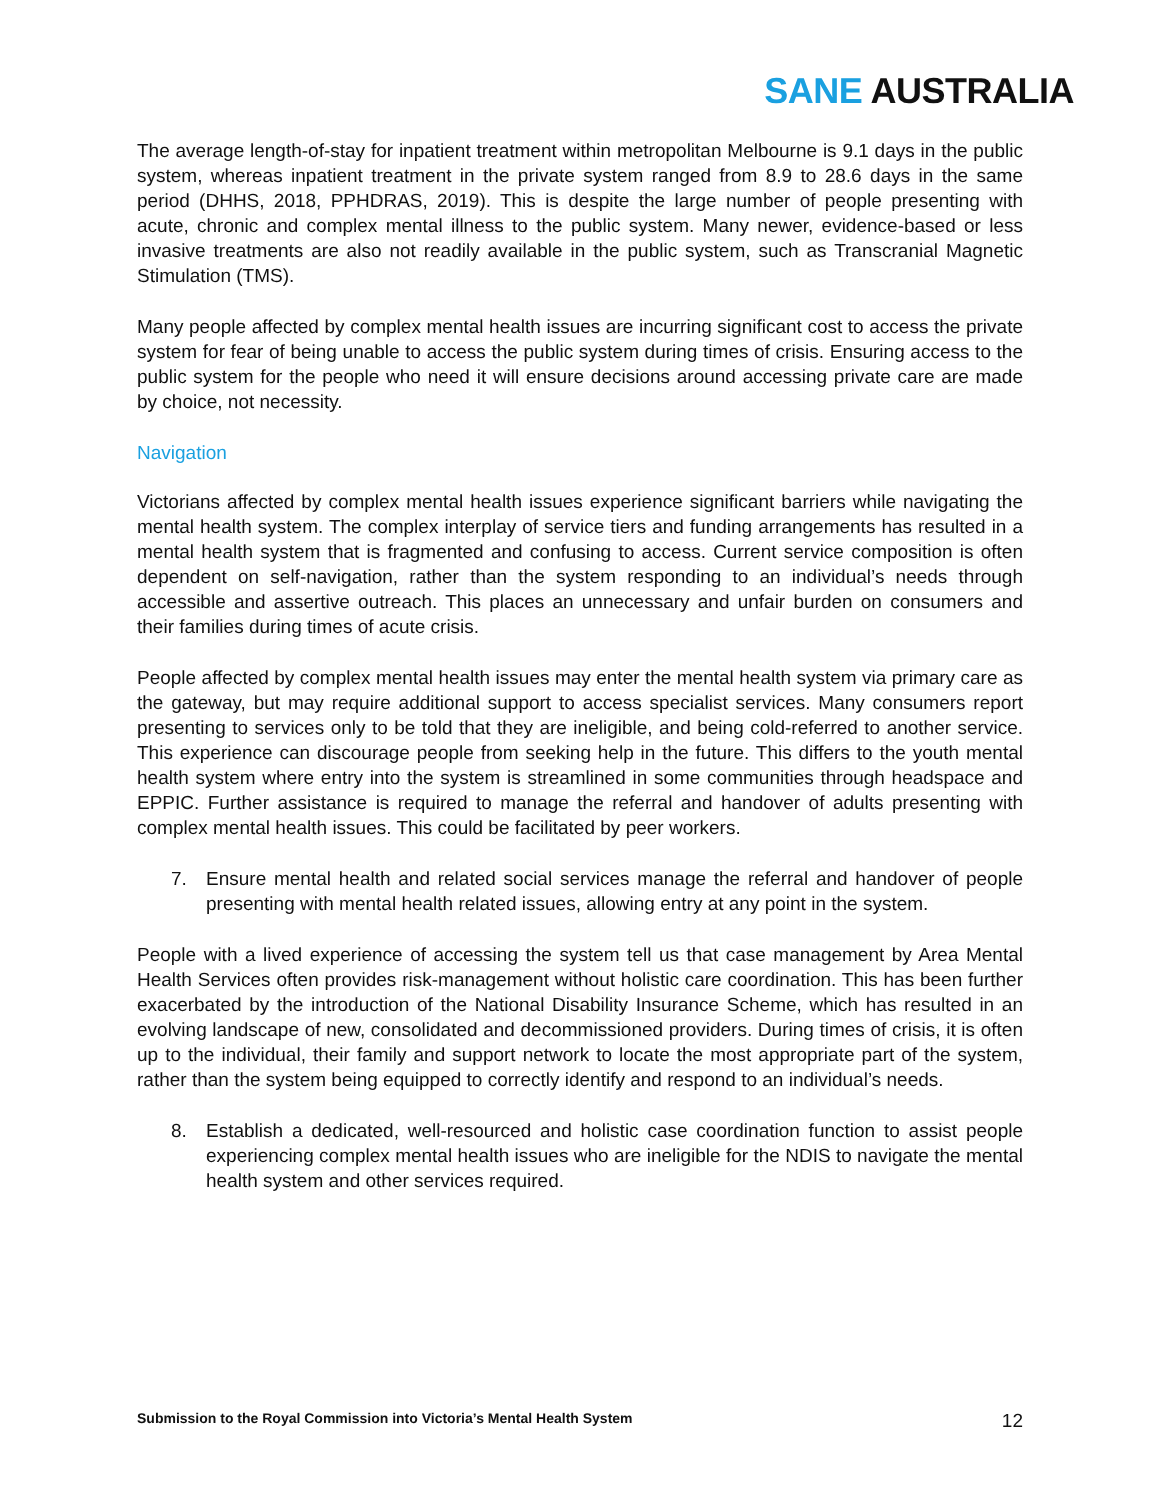SANE AUSTRALIA
The average length-of-stay for inpatient treatment within metropolitan Melbourne is 9.1 days in the public system, whereas inpatient treatment in the private system ranged from 8.9 to 28.6 days in the same period (DHHS, 2018, PPHDRAS, 2019). This is despite the large number of people presenting with acute, chronic and complex mental illness to the public system. Many newer, evidence-based or less invasive treatments are also not readily available in the public system, such as Transcranial Magnetic Stimulation (TMS).
Many people affected by complex mental health issues are incurring significant cost to access the private system for fear of being unable to access the public system during times of crisis. Ensuring access to the public system for the people who need it will ensure decisions around accessing private care are made by choice, not necessity.
Navigation
Victorians affected by complex mental health issues experience significant barriers while navigating the mental health system. The complex interplay of service tiers and funding arrangements has resulted in a mental health system that is fragmented and confusing to access. Current service composition is often dependent on self-navigation, rather than the system responding to an individual’s needs through accessible and assertive outreach. This places an unnecessary and unfair burden on consumers and their families during times of acute crisis.
People affected by complex mental health issues may enter the mental health system via primary care as the gateway, but may require additional support to access specialist services. Many consumers report presenting to services only to be told that they are ineligible, and being cold-referred to another service. This experience can discourage people from seeking help in the future. This differs to the youth mental health system where entry into the system is streamlined in some communities through headspace and EPPIC. Further assistance is required to manage the referral and handover of adults presenting with complex mental health issues. This could be facilitated by peer workers.
7. Ensure mental health and related social services manage the referral and handover of people presenting with mental health related issues, allowing entry at any point in the system.
People with a lived experience of accessing the system tell us that case management by Area Mental Health Services often provides risk-management without holistic care coordination. This has been further exacerbated by the introduction of the National Disability Insurance Scheme, which has resulted in an evolving landscape of new, consolidated and decommissioned providers. During times of crisis, it is often up to the individual, their family and support network to locate the most appropriate part of the system, rather than the system being equipped to correctly identify and respond to an individual’s needs.
8. Establish a dedicated, well-resourced and holistic case coordination function to assist people experiencing complex mental health issues who are ineligible for the NDIS to navigate the mental health system and other services required.
Submission to the Royal Commission into Victoria’s Mental Health System 12